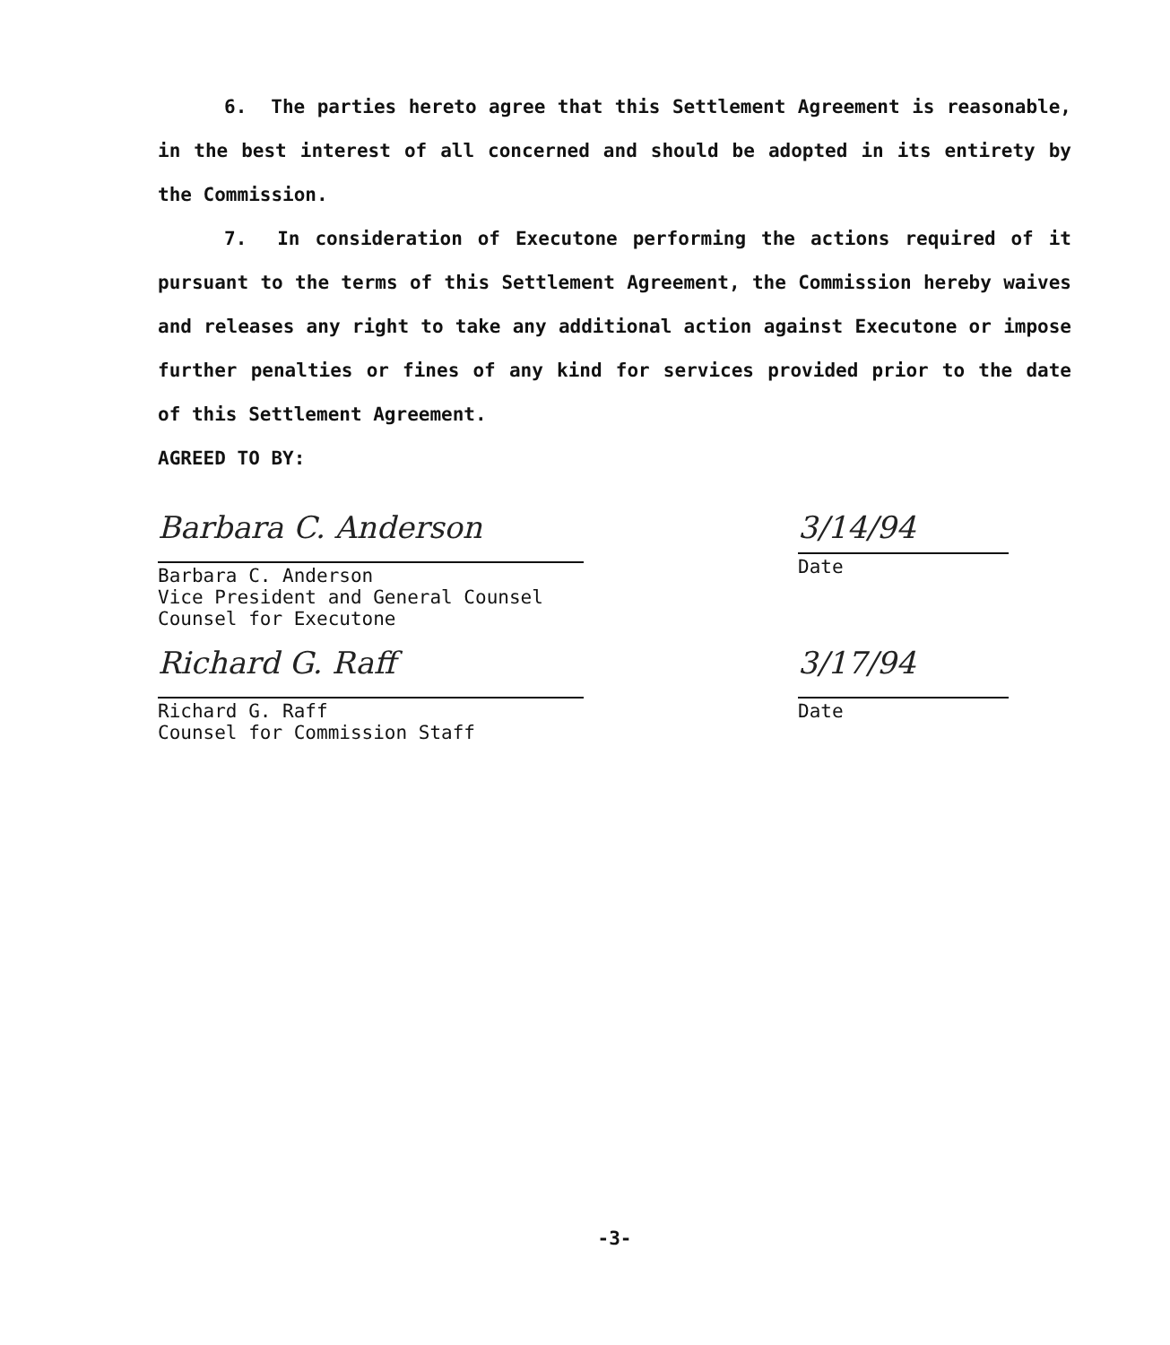6. The parties hereto agree that this Settlement Agreement is reasonable, in the best interest of all concerned and should be adopted in its entirety by the Commission.
7. In consideration of Executone performing the actions required of it pursuant to the terms of this Settlement Agreement, the Commission hereby waives and releases any right to take any additional action against Executone or impose further penalties or fines of any kind for services provided prior to the date of this Settlement Agreement.
AGREED TO BY:
Barbara C. Anderson
Barbara C. Anderson
Vice President and General Counsel
Counsel for Executone
3/14/94
Date
Richard G. Raff
Richard G. Raff
Counsel for Commission Staff
3/17/94
Date
-3-